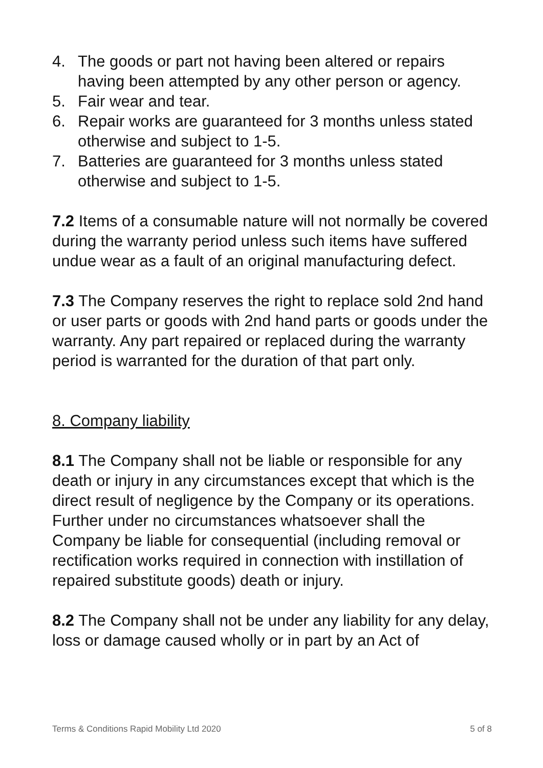4. The goods or part not having been altered or repairs having been attempted by any other person or agency.
5. Fair wear and tear.
6. Repair works are guaranteed for 3 months unless stated otherwise and subject to 1-5.
7. Batteries are guaranteed for 3 months unless stated otherwise and subject to 1-5.
7.2 Items of a consumable nature will not normally be covered during the warranty period unless such items have suffered undue wear as a fault of an original manufacturing defect.
7.3 The Company reserves the right to replace sold 2nd hand or user parts or goods with 2nd hand parts or goods under the warranty. Any part repaired or replaced during the warranty period is warranted for the duration of that part only.
8. Company liability
8.1 The Company shall not be liable or responsible for any death or injury in any circumstances except that which is the direct result of negligence by the Company or its operations. Further under no circumstances whatsoever shall the Company be liable for consequential (including removal or rectification works required in connection with instillation of repaired substitute goods) death or injury.
8.2 The Company shall not be under any liability for any delay, loss or damage caused wholly or in part by an Act of
Terms & Conditions Rapid Mobility Ltd 2020 5 of 8